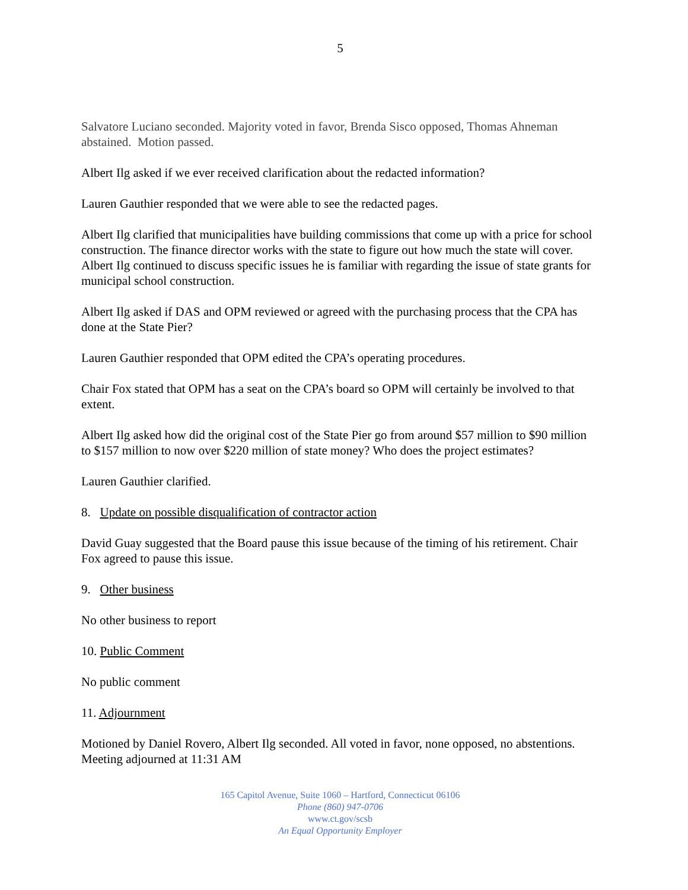5
Salvatore Luciano seconded. Majority voted in favor, Brenda Sisco opposed, Thomas Ahneman abstained. Motion passed.
Albert Ilg asked if we ever received clarification about the redacted information?
Lauren Gauthier responded that we were able to see the redacted pages.
Albert Ilg clarified that municipalities have building commissions that come up with a price for school construction. The finance director works with the state to figure out how much the state will cover. Albert Ilg continued to discuss specific issues he is familiar with regarding the issue of state grants for municipal school construction.
Albert Ilg asked if DAS and OPM reviewed or agreed with the purchasing process that the CPA has done at the State Pier?
Lauren Gauthier responded that OPM edited the CPA’s operating procedures.
Chair Fox stated that OPM has a seat on the CPA’s board so OPM will certainly be involved to that extent.
Albert Ilg asked how did the original cost of the State Pier go from around $57 million to $90 million to $157 million to now over $220 million of state money? Who does the project estimates?
Lauren Gauthier clarified.
8. Update on possible disqualification of contractor action
David Guay suggested that the Board pause this issue because of the timing of his retirement. Chair Fox agreed to pause this issue.
9. Other business
No other business to report
10. Public Comment
No public comment
11. Adjournment
Motioned by Daniel Rovero, Albert Ilg seconded. All voted in favor, none opposed, no abstentions. Meeting adjourned at 11:31 AM
165 Capitol Avenue, Suite 1060 – Hartford, Connecticut 06106
Phone (860) 947-0706
www.ct.gov/scsb
An Equal Opportunity Employer